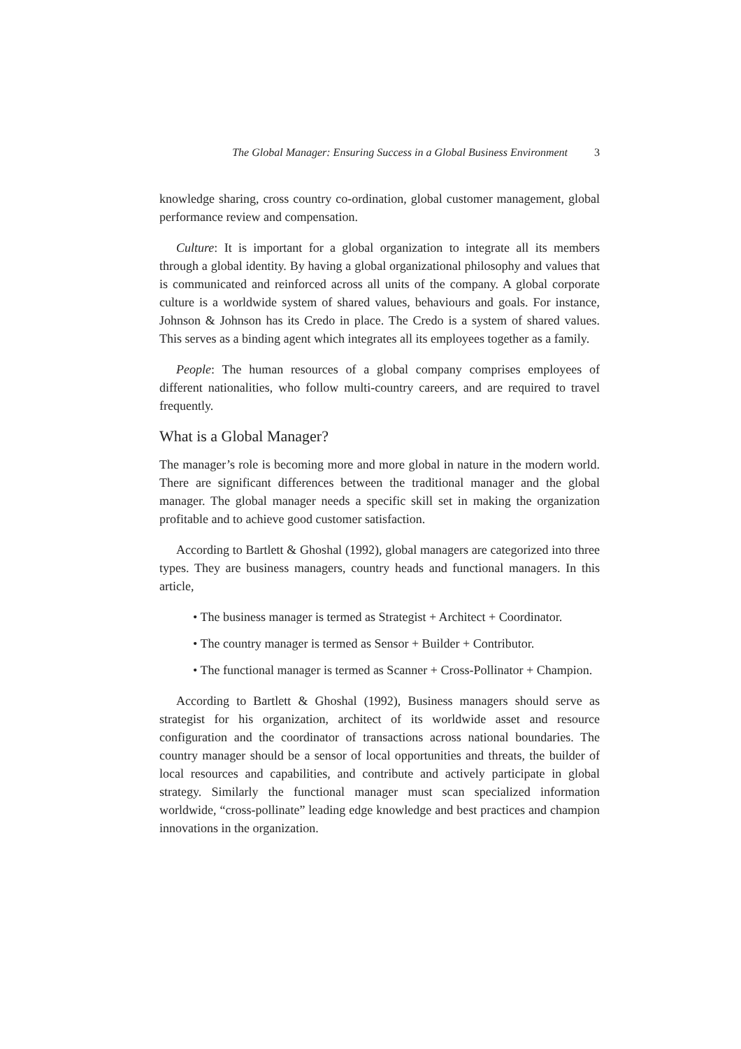The Global Manager: Ensuring Success in a Global Business Environment 3
knowledge sharing, cross country co-ordination, global customer management, global performance review and compensation.
Culture: It is important for a global organization to integrate all its members through a global identity. By having a global organizational philosophy and values that is communicated and reinforced across all units of the company. A global corporate culture is a worldwide system of shared values, behaviours and goals. For instance, Johnson & Johnson has its Credo in place. The Credo is a system of shared values. This serves as a binding agent which integrates all its employees together as a family.
People: The human resources of a global company comprises employees of different nationalities, who follow multi-country careers, and are required to travel frequently.
What is a Global Manager?
The manager’s role is becoming more and more global in nature in the modern world. There are significant differences between the traditional manager and the global manager. The global manager needs a specific skill set in making the organization profitable and to achieve good customer satisfaction.
According to Bartlett & Ghoshal (1992), global managers are categorized into three types. They are business managers, country heads and functional managers. In this article,
• The business manager is termed as Strategist + Architect + Coordinator.
• The country manager is termed as Sensor + Builder + Contributor.
• The functional manager is termed as Scanner + Cross-Pollinator + Champion.
According to Bartlett & Ghoshal (1992), Business managers should serve as strategist for his organization, architect of its worldwide asset and resource configuration and the coordinator of transactions across national boundaries. The country manager should be a sensor of local opportunities and threats, the builder of local resources and capabilities, and contribute and actively participate in global strategy. Similarly the functional manager must scan specialized information worldwide, “cross-pollinate” leading edge knowledge and best practices and champion innovations in the organization.